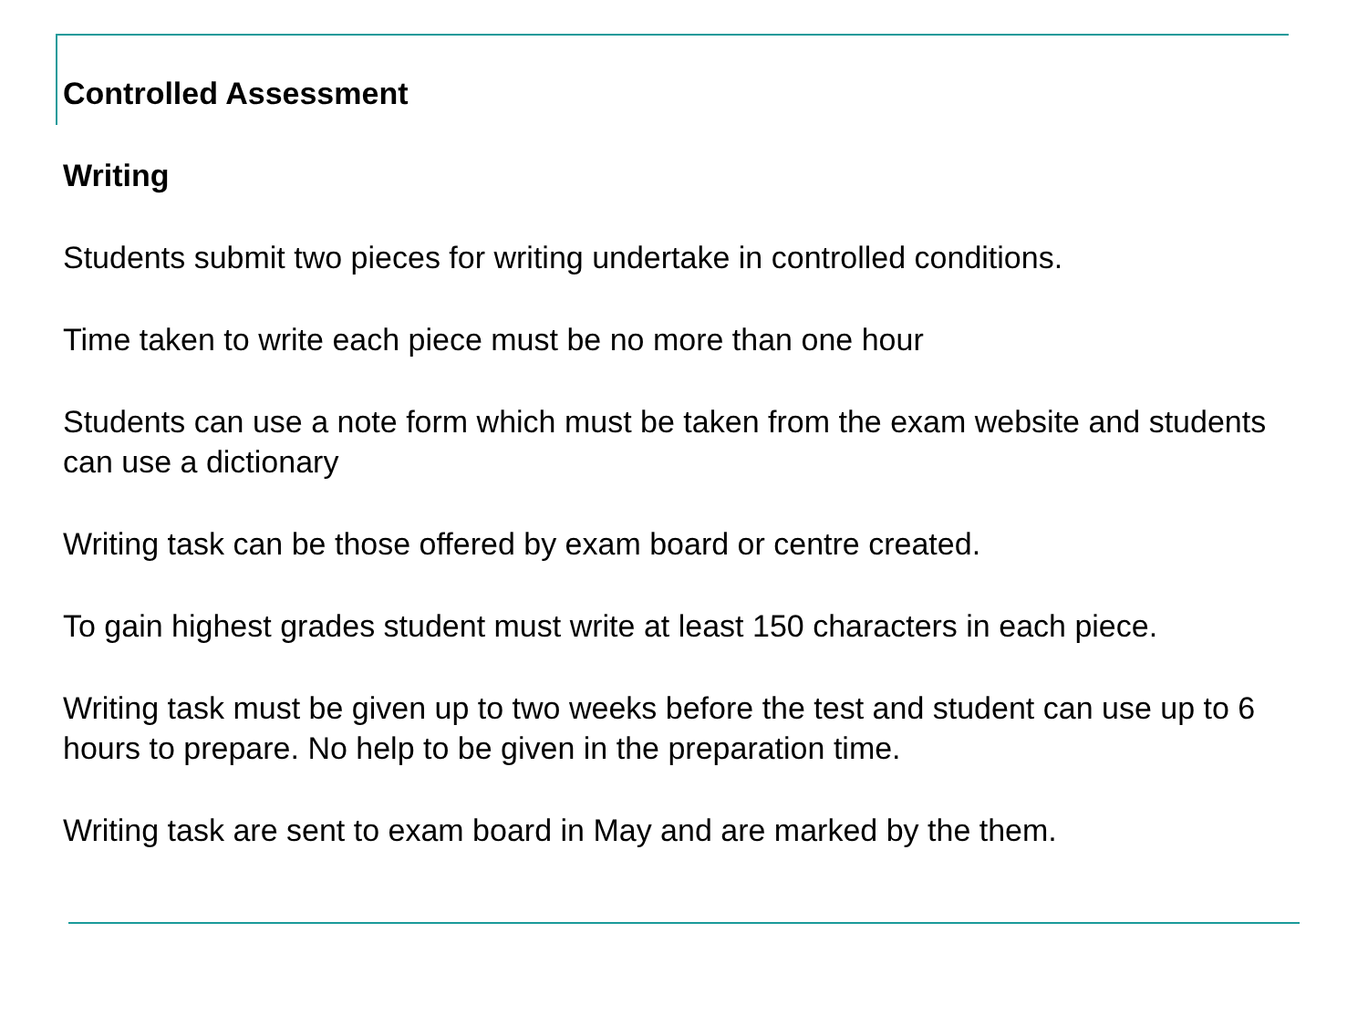Controlled Assessment
Writing
Students submit two pieces for writing undertake in controlled conditions.
Time taken to write each piece must be no more than one hour
Students can use a note form which must be taken from the exam website and students can use a dictionary
Writing task can be those offered by exam board or centre created.
To gain highest grades student must write at least 150 characters in each piece.
Writing task must be given up to two weeks before the test and student can use up to 6 hours to prepare. No help to be given in the preparation time.
Writing task are sent to exam board in May and are marked by the them.